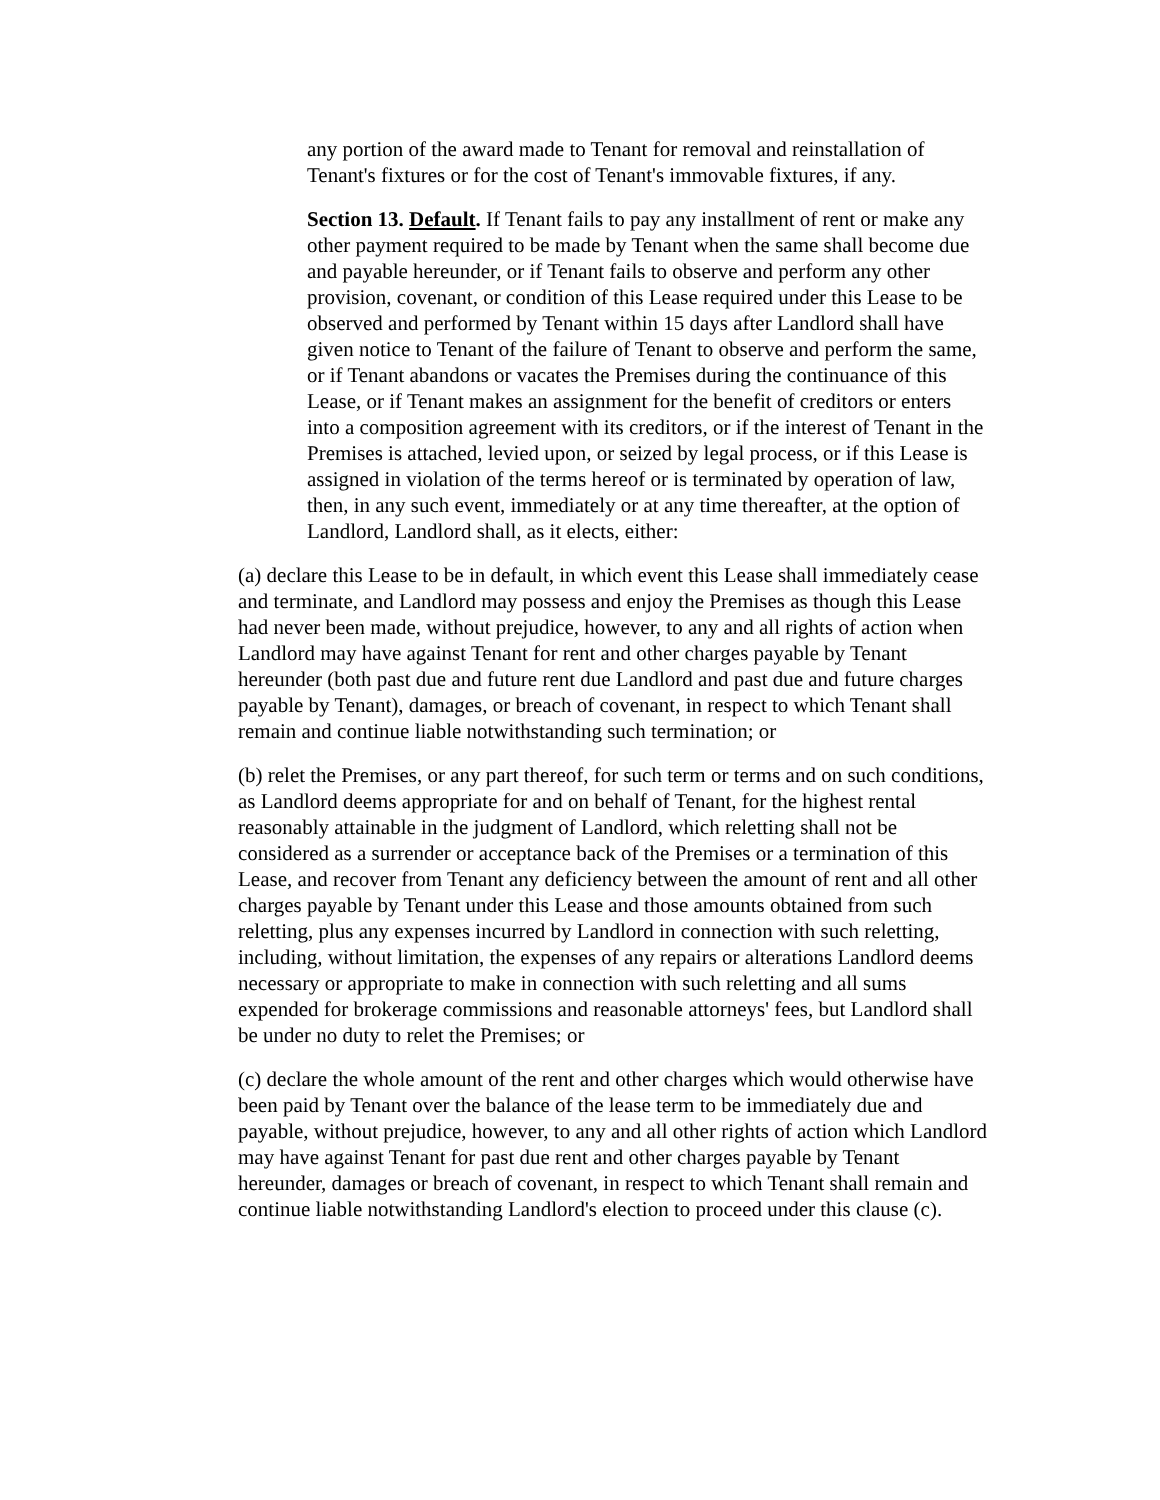any portion of the award made to Tenant for removal and reinstallation of Tenant's fixtures or for the cost of Tenant's immovable fixtures, if any.
Section 13. Default. If Tenant fails to pay any installment of rent or make any other payment required to be made by Tenant when the same shall become due and payable hereunder, or if Tenant fails to observe and perform any other provision, covenant, or condition of this Lease required under this Lease to be observed and performed by Tenant within 15 days after Landlord shall have given notice to Tenant of the failure of Tenant to observe and perform the same, or if Tenant abandons or vacates the Premises during the continuance of this Lease, or if Tenant makes an assignment for the benefit of creditors or enters into a composition agreement with its creditors, or if the interest of Tenant in the Premises is attached, levied upon, or seized by legal process, or if this Lease is assigned in violation of the terms hereof or is terminated by operation of law, then, in any such event, immediately or at any time thereafter, at the option of Landlord, Landlord shall, as it elects, either:
(a) declare this Lease to be in default, in which event this Lease shall immediately cease and terminate, and Landlord may possess and enjoy the Premises as though this Lease had never been made, without prejudice, however, to any and all rights of action when Landlord may have against Tenant for rent and other charges payable by Tenant hereunder (both past due and future rent due Landlord and past due and future charges payable by Tenant), damages, or breach of covenant, in respect to which Tenant shall remain and continue liable notwithstanding such termination; or
(b) relet the Premises, or any part thereof, for such term or terms and on such conditions, as Landlord deems appropriate for and on behalf of Tenant, for the highest rental reasonably attainable in the judgment of Landlord, which reletting shall not be considered as a surrender or acceptance back of the Premises or a termination of this Lease, and recover from Tenant any deficiency between the amount of rent and all other charges payable by Tenant under this Lease and those amounts obtained from such reletting, plus any expenses incurred by Landlord in connection with such reletting, including, without limitation, the expenses of any repairs or alterations Landlord deems necessary or appropriate to make in connection with such reletting and all sums expended for brokerage commissions and reasonable attorneys' fees, but Landlord shall be under no duty to relet the Premises; or
(c) declare the whole amount of the rent and other charges which would otherwise have been paid by Tenant over the balance of the lease term to be immediately due and payable, without prejudice, however, to any and all other rights of action which Landlord may have against Tenant for past due rent and other charges payable by Tenant hereunder, damages or breach of covenant, in respect to which Tenant shall remain and continue liable notwithstanding Landlord's election to proceed under this clause (c).